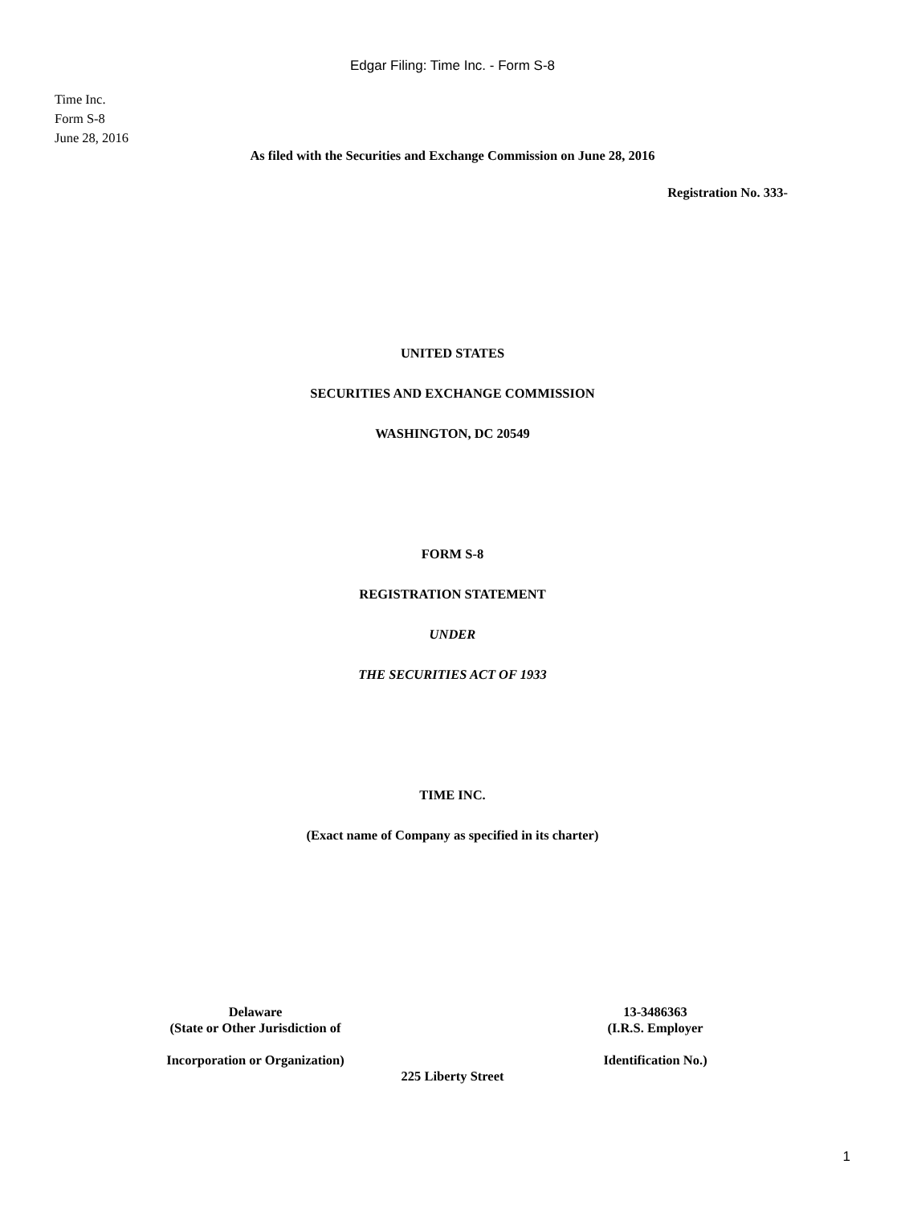Edgar Filing: Time Inc. - Form S-8
Time Inc.
Form S-8
June 28, 2016
As filed with the Securities and Exchange Commission on June 28, 2016
Registration No. 333-
UNITED STATES
SECURITIES AND EXCHANGE COMMISSION
WASHINGTON, DC 20549
FORM S-8
REGISTRATION STATEMENT
UNDER
THE SECURITIES ACT OF 1933
TIME INC.
(Exact name of Company as specified in its charter)
Delaware
(State or Other Jurisdiction of
Incorporation or Organization)
13-3486363
(I.R.S. Employer
Identification No.)
225 Liberty Street
1